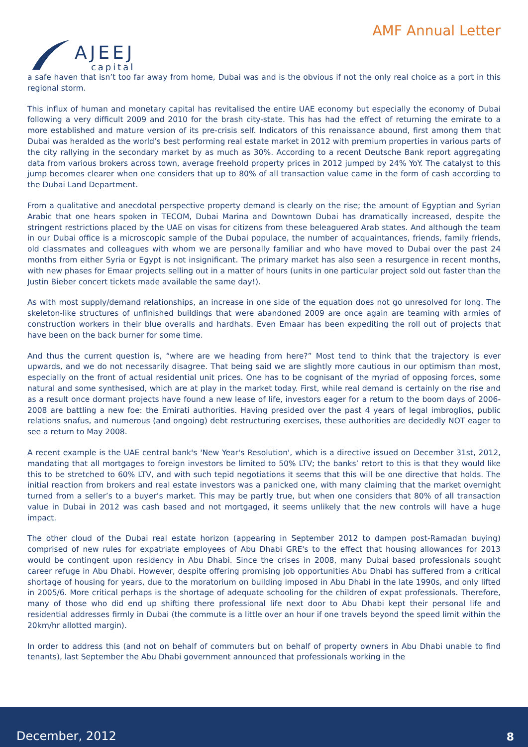AJEEJ
capital
AMF Annual Letter
a safe haven that isn’t too far away from home, Dubai was and is the obvious if not the only real choice as a port in this regional storm.
This influx of human and monetary capital has revitalised the entire UAE economy but especially the economy of Dubai following a very difficult 2009 and 2010 for the brash city-state. This has had the effect of returning the emirate to a more established and mature version of its pre-crisis self. Indicators of this renaissance abound, first among them that Dubai was heralded as the world’s best performing real estate market in 2012 with premium properties in various parts of the city rallying in the secondary market by as much as 30%. According to a recent Deutsche Bank report aggregating data from various brokers across town, average freehold property prices in 2012 jumped by 24% YoY. The catalyst to this jump becomes clearer when one considers that up to 80% of all transaction value came in the form of cash according to the Dubai Land Department.
From a qualitative and anecdotal perspective property demand is clearly on the rise; the amount of Egyptian and Syrian Arabic that one hears spoken in TECOM, Dubai Marina and Downtown Dubai has dramatically increased, despite the stringent restrictions placed by the UAE on visas for citizens from these beleaguered Arab states. And although the team in our Dubai office is a microscopic sample of the Dubai populace, the number of acquaintances, friends, family friends, old classmates and colleagues with whom we are personally familiar and who have moved to Dubai over the past 24 months from either Syria or Egypt is not insignificant. The primary market has also seen a resurgence in recent months, with new phases for Emaar projects selling out in a matter of hours (units in one particular project sold out faster than the Justin Bieber concert tickets made available the same day!).
As with most supply/demand relationships, an increase in one side of the equation does not go unresolved for long. The skeleton-like structures of unfinished buildings that were abandoned 2009 are once again are teaming with armies of construction workers in their blue overalls and hardhats. Even Emaar has been expediting the roll out of projects that have been on the back burner for some time.
And thus the current question is, “where are we heading from here?” Most tend to think that the trajectory is ever upwards, and we do not necessarily disagree. That being said we are slightly more cautious in our optimism than most, especially on the front of actual residential unit prices. One has to be cognisant of the myriad of opposing forces, some natural and some synthesised, which are at play in the market today. First, while real demand is certainly on the rise and as a result once dormant projects have found a new lease of life, investors eager for a return to the boom days of 2006-2008 are battling a new foe: the Emirati authorities. Having presided over the past 4 years of legal imbroglios, public relations snafus, and numerous (and ongoing) debt restructuring exercises, these authorities are decidedly NOT eager to see a return to May 2008.
A recent example is the UAE central bank's 'New Year's Resolution', which is a directive issued on December 31st, 2012, mandating that all mortgages to foreign investors be limited to 50% LTV; the banks’ retort to this is that they would like this to be stretched to 60% LTV, and with such tepid negotiations it seems that this will be one directive that holds. The initial reaction from brokers and real estate investors was a panicked one, with many claiming that the market overnight turned from a seller’s to a buyer’s market. This may be partly true, but when one considers that 80% of all transaction value in Dubai in 2012 was cash based and not mortgaged, it seems unlikely that the new controls will have a huge impact.
The other cloud of the Dubai real estate horizon (appearing in September 2012 to dampen post-Ramadan buying) comprised of new rules for expatriate employees of Abu Dhabi GRE's to the effect that housing allowances for 2013 would be contingent upon residency in Abu Dhabi. Since the crises in 2008, many Dubai based professionals sought career refuge in Abu Dhabi. However, despite offering promising job opportunities Abu Dhabi has suffered from a critical shortage of housing for years, due to the moratorium on building imposed in Abu Dhabi in the late 1990s, and only lifted in 2005/6. More critical perhaps is the shortage of adequate schooling for the children of expat professionals. Therefore, many of those who did end up shifting there professional life next door to Abu Dhabi kept their personal life and residential addresses firmly in Dubai (the commute is a little over an hour if one travels beyond the speed limit within the 20km/hr allotted margin).
In order to address this (and not on behalf of commuters but on behalf of property owners in Abu Dhabi unable to find tenants), last September the Abu Dhabi government announced that professionals working in the
December, 2012 8